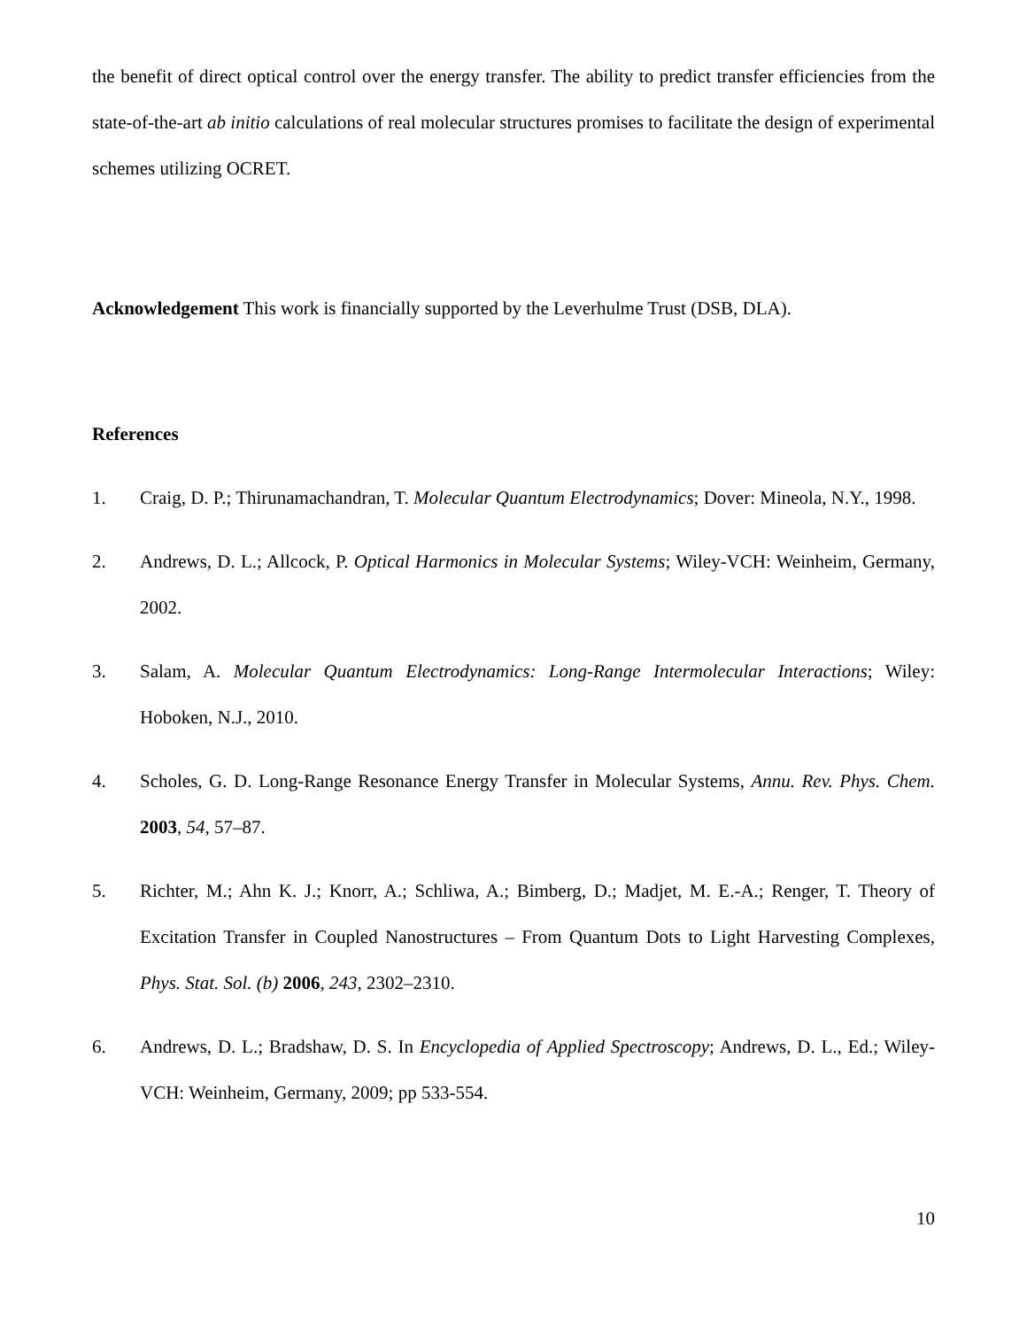the benefit of direct optical control over the energy transfer. The ability to predict transfer efficiencies from the state-of-the-art ab initio calculations of real molecular structures promises to facilitate the design of experimental schemes utilizing OCRET.
Acknowledgement This work is financially supported by the Leverhulme Trust (DSB, DLA).
References
1. Craig, D. P.; Thirunamachandran, T. Molecular Quantum Electrodynamics; Dover: Mineola, N.Y., 1998.
2. Andrews, D. L.; Allcock, P. Optical Harmonics in Molecular Systems; Wiley-VCH: Weinheim, Germany, 2002.
3. Salam, A. Molecular Quantum Electrodynamics: Long-Range Intermolecular Interactions; Wiley: Hoboken, N.J., 2010.
4. Scholes, G. D. Long-Range Resonance Energy Transfer in Molecular Systems, Annu. Rev. Phys. Chem. 2003, 54, 57–87.
5. Richter, M.; Ahn K. J.; Knorr, A.; Schliwa, A.; Bimberg, D.; Madjet, M. E.-A.; Renger, T. Theory of Excitation Transfer in Coupled Nanostructures – From Quantum Dots to Light Harvesting Complexes, Phys. Stat. Sol. (b) 2006, 243, 2302–2310.
6. Andrews, D. L.; Bradshaw, D. S. In Encyclopedia of Applied Spectroscopy; Andrews, D. L., Ed.; Wiley-VCH: Weinheim, Germany, 2009; pp 533-554.
10